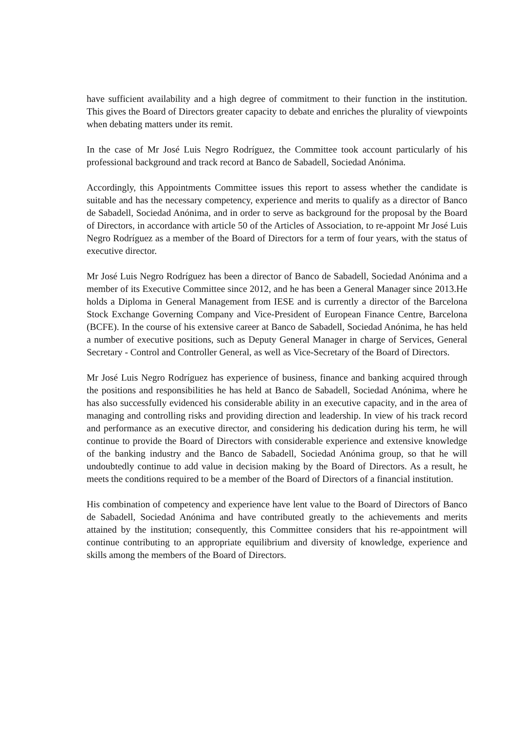have sufficient availability and a high degree of commitment to their function in the institution. This gives the Board of Directors greater capacity to debate and enriches the plurality of viewpoints when debating matters under its remit.
In the case of Mr José Luis Negro Rodríguez, the Committee took account particularly of his professional background and track record at Banco de Sabadell, Sociedad Anónima.
Accordingly, this Appointments Committee issues this report to assess whether the candidate is suitable and has the necessary competency, experience and merits to qualify as a director of Banco de Sabadell, Sociedad Anónima, and in order to serve as background for the proposal by the Board of Directors, in accordance with article 50 of the Articles of Association, to re-appoint Mr José Luis Negro Rodríguez as a member of the Board of Directors for a term of four years, with the status of executive director.
Mr José Luis Negro Rodríguez has been a director of Banco de Sabadell, Sociedad Anónima and a member of its Executive Committee since 2012, and he has been a General Manager since 2013.He holds a Diploma in General Management from IESE and is currently a director of the Barcelona Stock Exchange Governing Company and Vice-President of European Finance Centre, Barcelona (BCFE). In the course of his extensive career at Banco de Sabadell, Sociedad Anónima, he has held a number of executive positions, such as Deputy General Manager in charge of Services, General Secretary - Control and Controller General, as well as Vice-Secretary of the Board of Directors.
Mr José Luis Negro Rodríguez has experience of business, finance and banking acquired through the positions and responsibilities he has held at Banco de Sabadell, Sociedad Anónima, where he has also successfully evidenced his considerable ability in an executive capacity, and in the area of managing and controlling risks and providing direction and leadership. In view of his track record and performance as an executive director, and considering his dedication during his term, he will continue to provide the Board of Directors with considerable experience and extensive knowledge of the banking industry and the Banco de Sabadell, Sociedad Anónima group, so that he will undoubtedly continue to add value in decision making by the Board of Directors. As a result, he meets the conditions required to be a member of the Board of Directors of a financial institution.
His combination of competency and experience have lent value to the Board of Directors of Banco de Sabadell, Sociedad Anónima and have contributed greatly to the achievements and merits attained by the institution; consequently, this Committee considers that his re-appointment will continue contributing to an appropriate equilibrium and diversity of knowledge, experience and skills among the members of the Board of Directors.